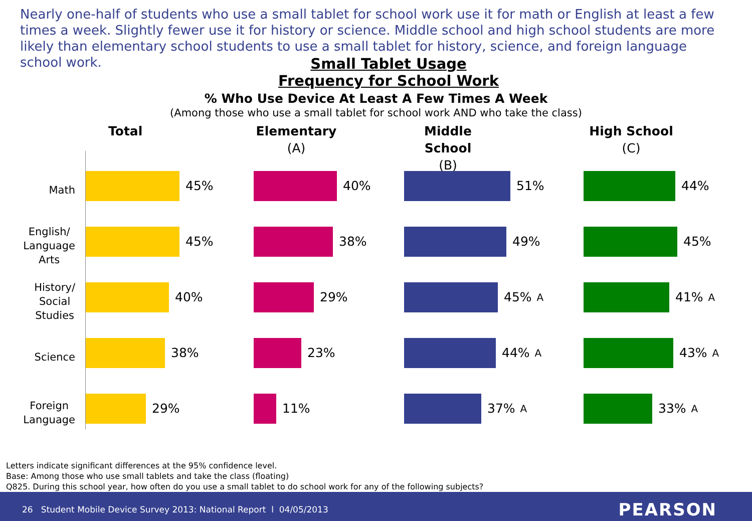Nearly one-half of students who use a small tablet for school work use it for math or English at least a few times a week. Slightly fewer use it for history or science. Middle school and high school students are more likely than elementary school students to use a small tablet for history, science, and foreign language school work.
Small Tablet Usage Frequency for School Work
% Who Use Device At Least A Few Times A Week
(Among those who use a small tablet for school work AND who take the class)
Math
English/
Language
Arts
History/
Social
Studies
Science
Foreign
Language
Total
45%
45%
40%
38%
29%
Elementary
(A)
40%
38%
29%
23%
11%
Middle School
(B)
51%
49%
45% A
44% A
37% A
High School
(C)
44%
45%
41% A
43% A
33% A
Letters indicate significant differences at the 95% confidence level.
Base: Among those who use small tablets and take the class (floating)
Q825. During this school year, how often do you use a small tablet to do school work for any of the following subjects?
26 Student Mobile Device Survey 2013: National Report l 04/05/2013
PEARSON